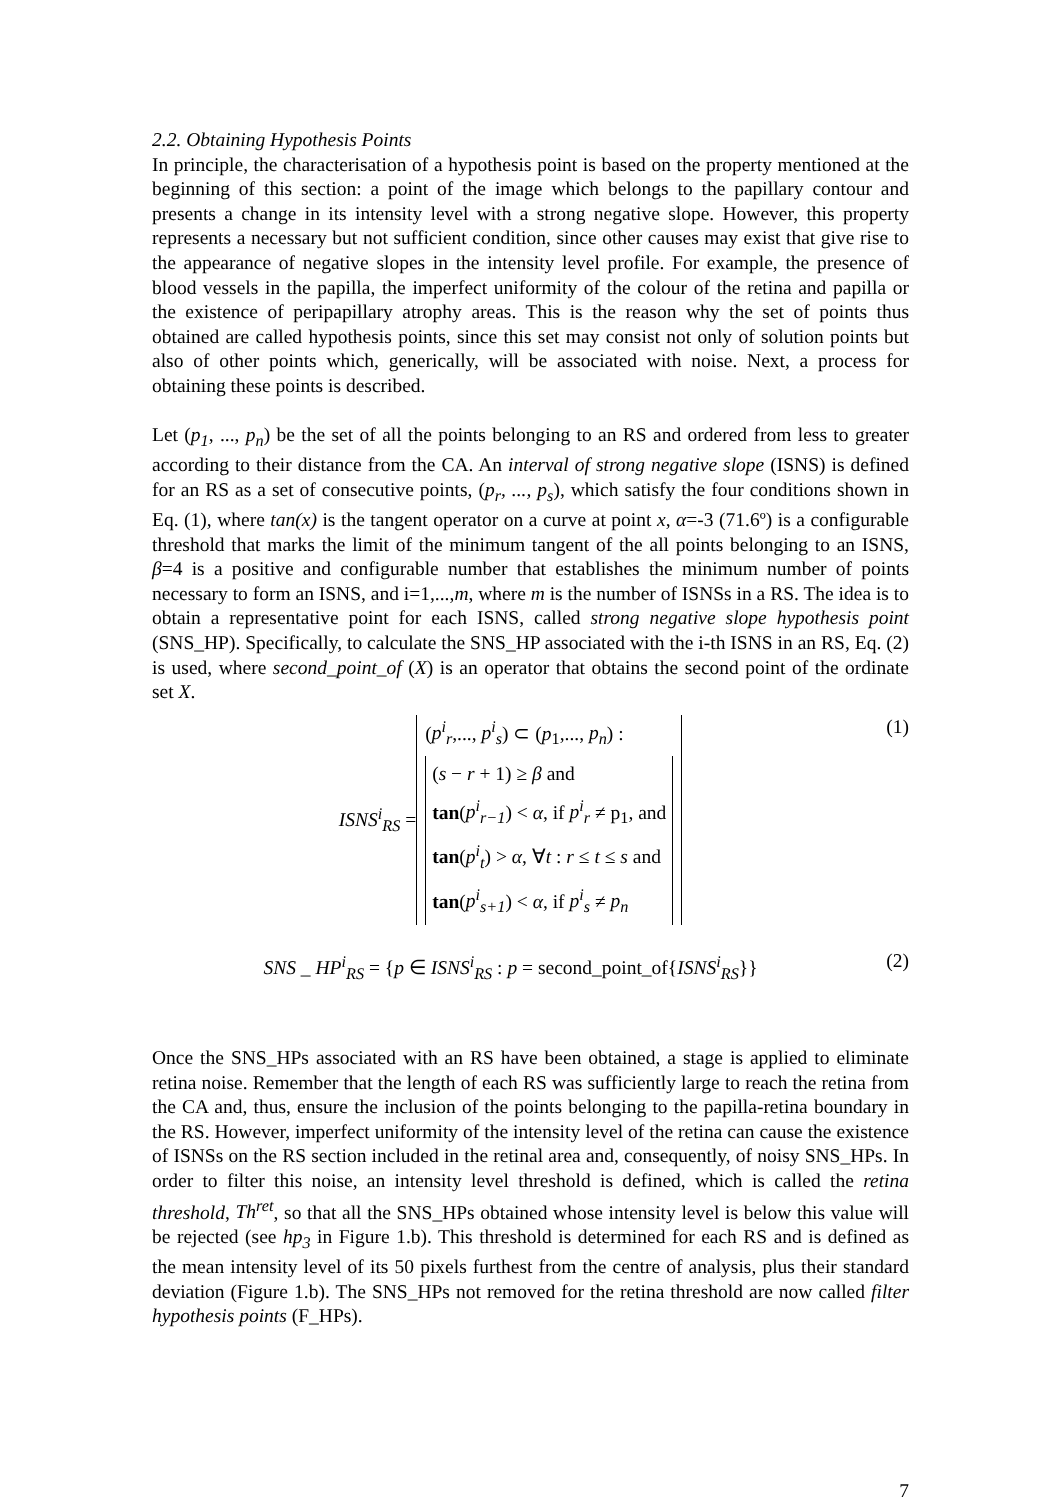2.2. Obtaining Hypothesis Points
In principle, the characterisation of a hypothesis point is based on the property mentioned at the beginning of this section: a point of the image which belongs to the papillary contour and presents a change in its intensity level with a strong negative slope. However, this property represents a necessary but not sufficient condition, since other causes may exist that give rise to the appearance of negative slopes in the intensity level profile. For example, the presence of blood vessels in the papilla, the imperfect uniformity of the colour of the retina and papilla or the existence of peripapillary atrophy areas. This is the reason why the set of points thus obtained are called hypothesis points, since this set may consist not only of solution points but also of other points which, generically, will be associated with noise. Next, a process for obtaining these points is described.
Let (p<sub>1</sub>, ..., p<sub>n</sub>) be the set of all the points belonging to an RS and ordered from less to greater according to their distance from the CA. An interval of strong negative slope (ISNS) is defined for an RS as a set of consecutive points, (p<sub>r</sub>, ..., p<sub>s</sub>), which satisfy the four conditions shown in Eq. (1), where tan(x) is the tangent operator on a curve at point x, α=-3 (71.6º) is a configurable threshold that marks the limit of the minimum tangent of the all points belonging to an ISNS, β=4 is a positive and configurable number that establishes the minimum number of points necessary to form an ISNS, and i=1,...,m, where m is the number of ISNSs in a RS. The idea is to obtain a representative point for each ISNS, called strong negative slope hypothesis point (SNS_HP). Specifically, to calculate the SNS_HP associated with the i-th ISNS in an RS, Eq. (2) is used, where second_point_of (X) is an operator that obtains the second point of the ordinate set X.
ISNS<sup>i</sup><sub>RS</sub> =
(p<sup>i</sup><sub>r</sub>,..., p<sup>i</sup><sub>s</sub>) ⊂ (p<sub>1</sub>,..., p<sub>n</sub>) :
(s − r + 1) ≥ β and
tan(p<sup>i</sup><sub>r−1</sub>) < α, if p<sup>i</sup><sub>r</sub> ≠ p<sub>1</sub>, and
tan(p<sup>i</sup><sub>t</sub>) > α, ∀t : r ≤ t ≤ s and
tan(p<sup>i</sup><sub>s+1</sub>) < α, if p<sup>i</sup><sub>s</sub> ≠ p<sub>n</sub>
(1)
SNS _ HP<sup>i</sup><sub>RS</sub> = {p ∈ ISNS<sup>i</sup><sub>RS</sub> : p = second_point_of{ISNS<sup>i</sup><sub>RS</sub>}}
(2)
Once the SNS_HPs associated with an RS have been obtained, a stage is applied to eliminate retina noise. Remember that the length of each RS was sufficiently large to reach the retina from the CA and, thus, ensure the inclusion of the points belonging to the papilla-retina boundary in the RS. However, imperfect uniformity of the intensity level of the retina can cause the existence of ISNSs on the RS section included in the retinal area and, consequently, of noisy SNS_HPs. In order to filter this noise, an intensity level threshold is defined, which is called the retina threshold, Th<sup>ret</sup>, so that all the SNS_HPs obtained whose intensity level is below this value will be rejected (see hp<sub>3</sub> in Figure 1.b). This threshold is determined for each RS and is defined as the mean intensity level of its 50 pixels furthest from the centre of analysis, plus their standard deviation (Figure 1.b). The SNS_HPs not removed for the retina threshold are now called filter hypothesis points (F_HPs).
7